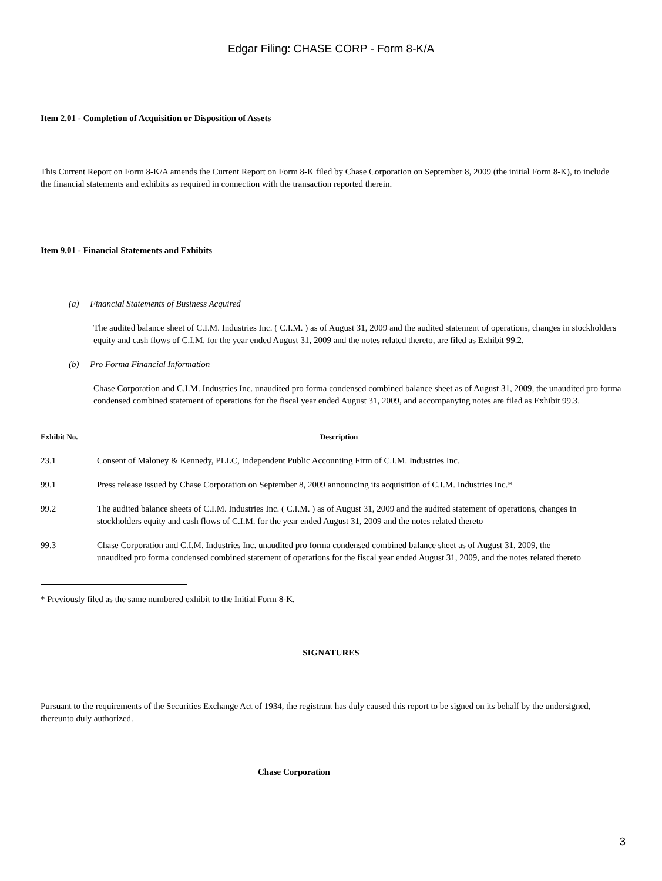Edgar Filing: CHASE CORP - Form 8-K/A
Item 2.01 - Completion of Acquisition or Disposition of Assets
This Current Report on Form 8-K/A amends the Current Report on Form 8-K filed by Chase Corporation on September 8, 2009 (the initial Form 8-K), to include the financial statements and exhibits as required in connection with the transaction reported therein.
Item 9.01 - Financial Statements and Exhibits
(a) Financial Statements of Business Acquired
The audited balance sheet of C.I.M. Industries Inc. ( C.I.M. ) as of August 31, 2009 and the audited statement of operations, changes in stockholders equity and cash flows of C.I.M. for the year ended August 31, 2009 and the notes related thereto, are filed as Exhibit 99.2.
(b) Pro Forma Financial Information
Chase Corporation and C.I.M. Industries Inc. unaudited pro forma condensed combined balance sheet as of August 31, 2009, the unaudited pro forma condensed combined statement of operations for the fiscal year ended August 31, 2009, and accompanying notes are filed as Exhibit 99.3.
| Exhibit No. | Description |
| --- | --- |
| 23.1 | Consent of Maloney & Kennedy, PLLC, Independent Public Accounting Firm of C.I.M. Industries Inc. |
| 99.1 | Press release issued by Chase Corporation on September 8, 2009 announcing its acquisition of C.I.M. Industries Inc.* |
| 99.2 | The audited balance sheets of C.I.M. Industries Inc. ( C.I.M. ) as of August 31, 2009 and the audited statement of operations, changes in stockholders equity and cash flows of C.I.M. for the year ended August 31, 2009 and the notes related thereto |
| 99.3 | Chase Corporation and C.I.M. Industries Inc. unaudited pro forma condensed combined balance sheet as of August 31, 2009, the unaudited pro forma condensed combined statement of operations for the fiscal year ended August 31, 2009, and the notes related thereto |
* Previously filed as the same numbered exhibit to the Initial Form 8-K.
SIGNATURES
Pursuant to the requirements of the Securities Exchange Act of 1934, the registrant has duly caused this report to be signed on its behalf by the undersigned, thereunto duly authorized.
Chase Corporation
3